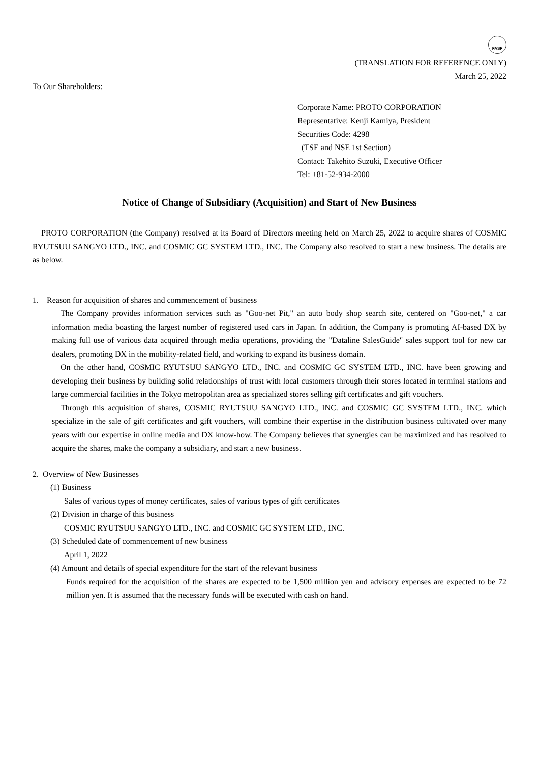FASF
(TRANSLATION FOR REFERENCE ONLY)
March 25, 2022
To Our Shareholders:
Corporate Name: PROTO CORPORATION
Representative: Kenji Kamiya, President
Securities Code: 4298
(TSE and NSE 1st Section)
Contact: Takehito Suzuki, Executive Officer
Tel: +81-52-934-2000
Notice of Change of Subsidiary (Acquisition) and Start of New Business
PROTO CORPORATION (the Company) resolved at its Board of Directors meeting held on March 25, 2022 to acquire shares of COSMIC RYUTSUU SANGYO LTD., INC. and COSMIC GC SYSTEM LTD., INC. The Company also resolved to start a new business. The details are as below.
1. Reason for acquisition of shares and commencement of business
The Company provides information services such as "Goo-net Pit," an auto body shop search site, centered on "Goo-net," a car information media boasting the largest number of registered used cars in Japan. In addition, the Company is promoting AI-based DX by making full use of various data acquired through media operations, providing the "Dataline SalesGuide" sales support tool for new car dealers, promoting DX in the mobility-related field, and working to expand its business domain.
On the other hand, COSMIC RYUTSUU SANGYO LTD., INC. and COSMIC GC SYSTEM LTD., INC. have been growing and developing their business by building solid relationships of trust with local customers through their stores located in terminal stations and large commercial facilities in the Tokyo metropolitan area as specialized stores selling gift certificates and gift vouchers.
Through this acquisition of shares, COSMIC RYUTSUU SANGYO LTD., INC. and COSMIC GC SYSTEM LTD., INC. which specialize in the sale of gift certificates and gift vouchers, will combine their expertise in the distribution business cultivated over many years with our expertise in online media and DX know-how. The Company believes that synergies can be maximized and has resolved to acquire the shares, make the company a subsidiary, and start a new business.
2. Overview of New Businesses
(1) Business
Sales of various types of money certificates, sales of various types of gift certificates
(2) Division in charge of this business
COSMIC RYUTSUU SANGYO LTD., INC. and COSMIC GC SYSTEM LTD., INC.
(3) Scheduled date of commencement of new business
April 1, 2022
(4) Amount and details of special expenditure for the start of the relevant business
Funds required for the acquisition of the shares are expected to be 1,500 million yen and advisory expenses are expected to be 72 million yen. It is assumed that the necessary funds will be executed with cash on hand.